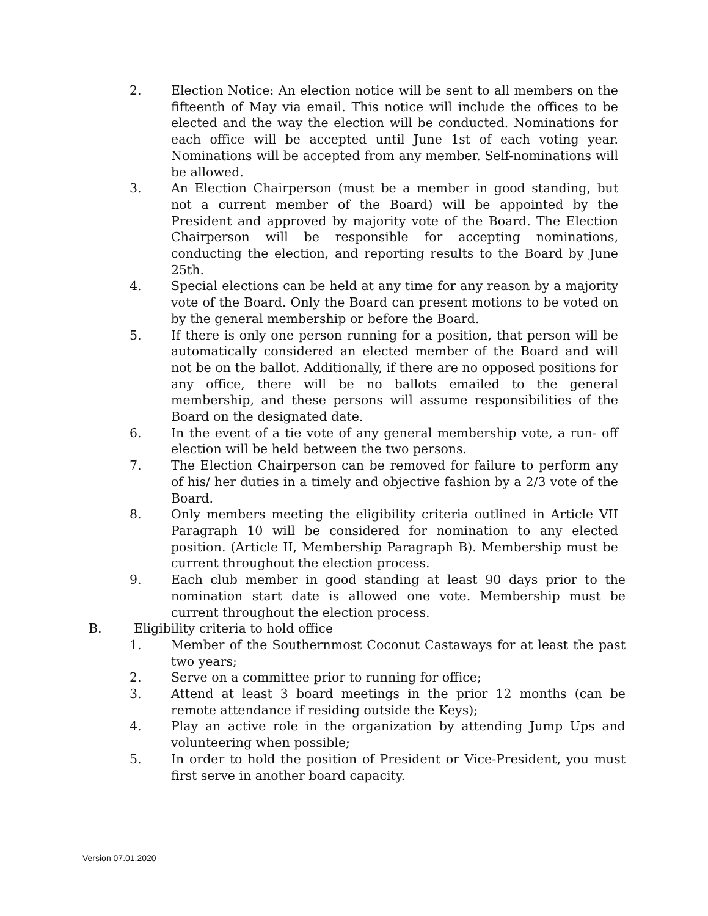2. Election Notice: An election notice will be sent to all members on the fifteenth of May via email. This notice will include the offices to be elected and the way the election will be conducted. Nominations for each office will be accepted until June 1st of each voting year. Nominations will be accepted from any member. Self-nominations will be allowed.
3. An Election Chairperson (must be a member in good standing, but not a current member of the Board) will be appointed by the President and approved by majority vote of the Board. The Election Chairperson will be responsible for accepting nominations, conducting the election, and reporting results to the Board by June 25th.
4. Special elections can be held at any time for any reason by a majority vote of the Board. Only the Board can present motions to be voted on by the general membership or before the Board.
5. If there is only one person running for a position, that person will be automatically considered an elected member of the Board and will not be on the ballot. Additionally, if there are no opposed positions for any office, there will be no ballots emailed to the general membership, and these persons will assume responsibilities of the Board on the designated date.
6. In the event of a tie vote of any general membership vote, a run- off election will be held between the two persons.
7. The Election Chairperson can be removed for failure to perform any of his/ her duties in a timely and objective fashion by a 2/3 vote of the Board.
8. Only members meeting the eligibility criteria outlined in Article VII Paragraph 10 will be considered for nomination to any elected position. (Article II, Membership Paragraph B). Membership must be current throughout the election process.
9. Each club member in good standing at least 90 days prior to the nomination start date is allowed one vote. Membership must be current throughout the election process.
B. Eligibility criteria to hold office
1. Member of the Southernmost Coconut Castaways for at least the past two years;
2. Serve on a committee prior to running for office;
3. Attend at least 3 board meetings in the prior 12 months (can be remote attendance if residing outside the Keys);
4. Play an active role in the organization by attending Jump Ups and volunteering when possible;
5. In order to hold the position of President or Vice-President, you must first serve in another board capacity.
Version 07.01.2020